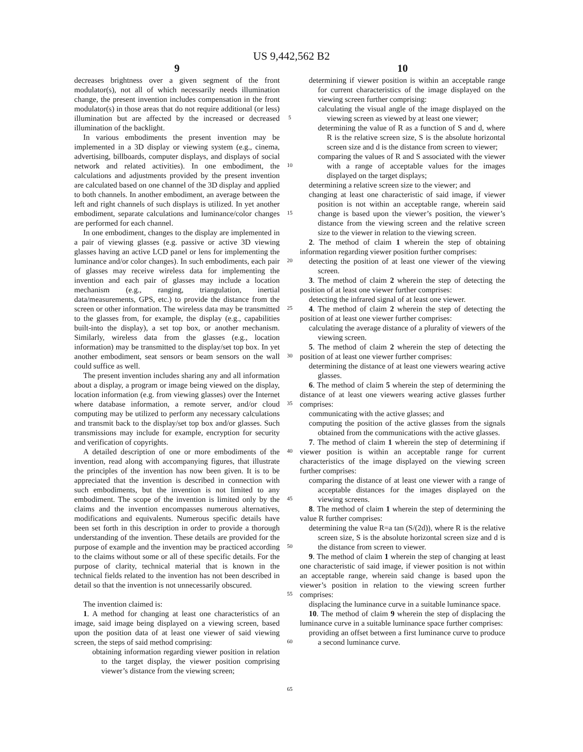US 9,442,562 B2
9
decreases brightness over a given segment of the front modulator(s), not all of which necessarily needs illumination change, the present invention includes compensation in the front modulator(s) in those areas that do not require additional (or less) illumination but are affected by the increased or decreased illumination of the backlight.
In various embodiments the present invention may be implemented in a 3D display or viewing system (e.g., cinema, advertising, billboards, computer displays, and displays of social network and related activities). In one embodiment, the calculations and adjustments provided by the present invention are calculated based on one channel of the 3D display and applied to both channels. In another embodiment, an average between the left and right channels of such displays is utilized. In yet another embodiment, separate calculations and luminance/color changes are performed for each channel.
In one embodiment, changes to the display are implemented in a pair of viewing glasses (e.g. passive or active 3D viewing glasses having an active LCD panel or lens for implementing the luminance and/or color changes). In such embodiments, each pair of glasses may receive wireless data for implementing the invention and each pair of glasses may include a location mechanism (e.g., ranging, triangulation, inertial data/measurements, GPS, etc.) to provide the distance from the screen or other information. The wireless data may be transmitted to the glasses from, for example, the display (e.g., capabilities built-into the display), a set top box, or another mechanism. Similarly, wireless data from the glasses (e.g., location information) may be transmitted to the display/set top box. In yet another embodiment, seat sensors or beam sensors on the wall could suffice as well.
The present invention includes sharing any and all information about a display, a program or image being viewed on the display, location information (e.g. from viewing glasses) over the Internet where database information, a remote server, and/or cloud computing may be utilized to perform any necessary calculations and transmit back to the display/set top box and/or glasses. Such transmissions may include for example, encryption for security and verification of copyrights.
A detailed description of one or more embodiments of the invention, read along with accompanying figures, that illustrate the principles of the invention has now been given. It is to be appreciated that the invention is described in connection with such embodiments, but the invention is not limited to any embodiment. The scope of the invention is limited only by the claims and the invention encompasses numerous alternatives, modifications and equivalents. Numerous specific details have been set forth in this description in order to provide a thorough understanding of the invention. These details are provided for the purpose of example and the invention may be practiced according to the claims without some or all of these specific details. For the purpose of clarity, technical material that is known in the technical fields related to the invention has not been described in detail so that the invention is not unnecessarily obscured.
The invention claimed is:
1. A method for changing at least one characteristics of an image, said image being displayed on a viewing screen, based upon the position data of at least one viewer of said viewing screen, the steps of said method comprising:
obtaining information regarding viewer position in relation to the target display, the viewer position comprising viewer’s distance from the viewing screen;
5
10
15
20
25
30
35
40
45
50
55
60
65
10
determining if viewer position is within an acceptable range for current characteristics of the image displayed on the viewing screen further comprising:
calculating the visual angle of the image displayed on the viewing screen as viewed by at least one viewer;
determining the value of R as a function of S and d, where R is the relative screen size, S is the absolute horizontal screen size and d is the distance from screen to viewer;
comparing the values of R and S associated with the viewer with a range of acceptable values for the images displayed on the target displays;
determining a relative screen size to the viewer; and
changing at least one characteristic of said image, if viewer position is not within an acceptable range, wherein said change is based upon the viewer’s position, the viewer’s distance from the viewing screen and the relative screen size to the viewer in relation to the viewing screen.
2. The method of claim 1 wherein the step of obtaining information regarding viewer position further comprises:
detecting the position of at least one viewer of the viewing screen.
3. The method of claim 2 wherein the step of detecting the position of at least one viewer further comprises:
detecting the infrared signal of at least one viewer.
4. The method of claim 2 wherein the step of detecting the position of at least one viewer further comprises:
calculating the average distance of a plurality of viewers of the viewing screen.
5. The method of claim 2 wherein the step of detecting the position of at least one viewer further comprises:
determining the distance of at least one viewers wearing active glasses.
6. The method of claim 5 wherein the step of determining the distance of at least one viewers wearing active glasses further comprises:
communicating with the active glasses; and
computing the position of the active glasses from the signals obtained from the communications with the active glasses.
7. The method of claim 1 wherein the step of determining if viewer position is within an acceptable range for current characteristics of the image displayed on the viewing screen further comprises:
comparing the distance of at least one viewer with a range of acceptable distances for the images displayed on the viewing screens.
8. The method of claim 1 wherein the step of determining the value R further comprises:
determining the value R=a tan (S/(2d)), where R is the relative screen size, S is the absolute horizontal screen size and d is the distance from screen to viewer.
9. The method of claim 1 wherein the step of changing at least one characteristic of said image, if viewer position is not within an acceptable range, wherein said change is based upon the viewer’s position in relation to the viewing screen further comprises:
displacing the luminance curve in a suitable luminance space.
10. The method of claim 9 wherein the step of displacing the luminance curve in a suitable luminance space further comprises:
providing an offset between a first luminance curve to produce a second luminance curve.